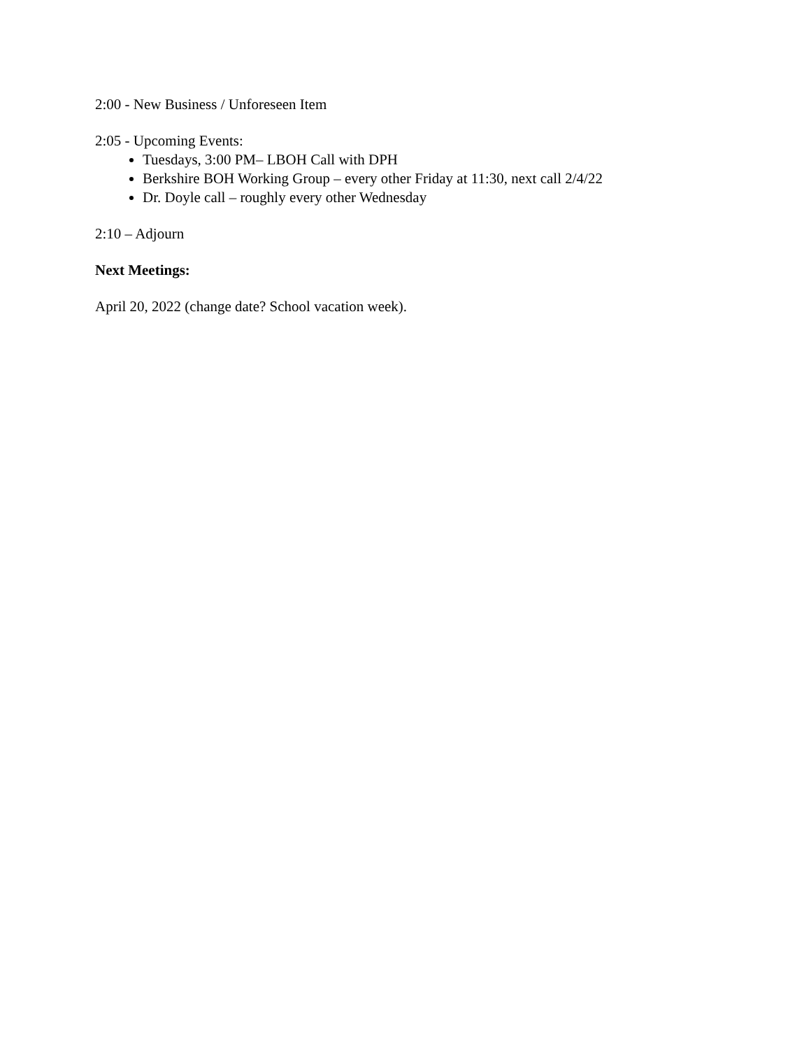2:00 - New Business / Unforeseen Item
2:05 - Upcoming Events:
Tuesdays, 3:00 PM– LBOH Call with DPH
Berkshire BOH Working Group – every other Friday at 11:30, next call 2/4/22
Dr. Doyle call – roughly every other Wednesday
2:10 – Adjourn
Next Meetings:
April 20, 2022 (change date? School vacation week).